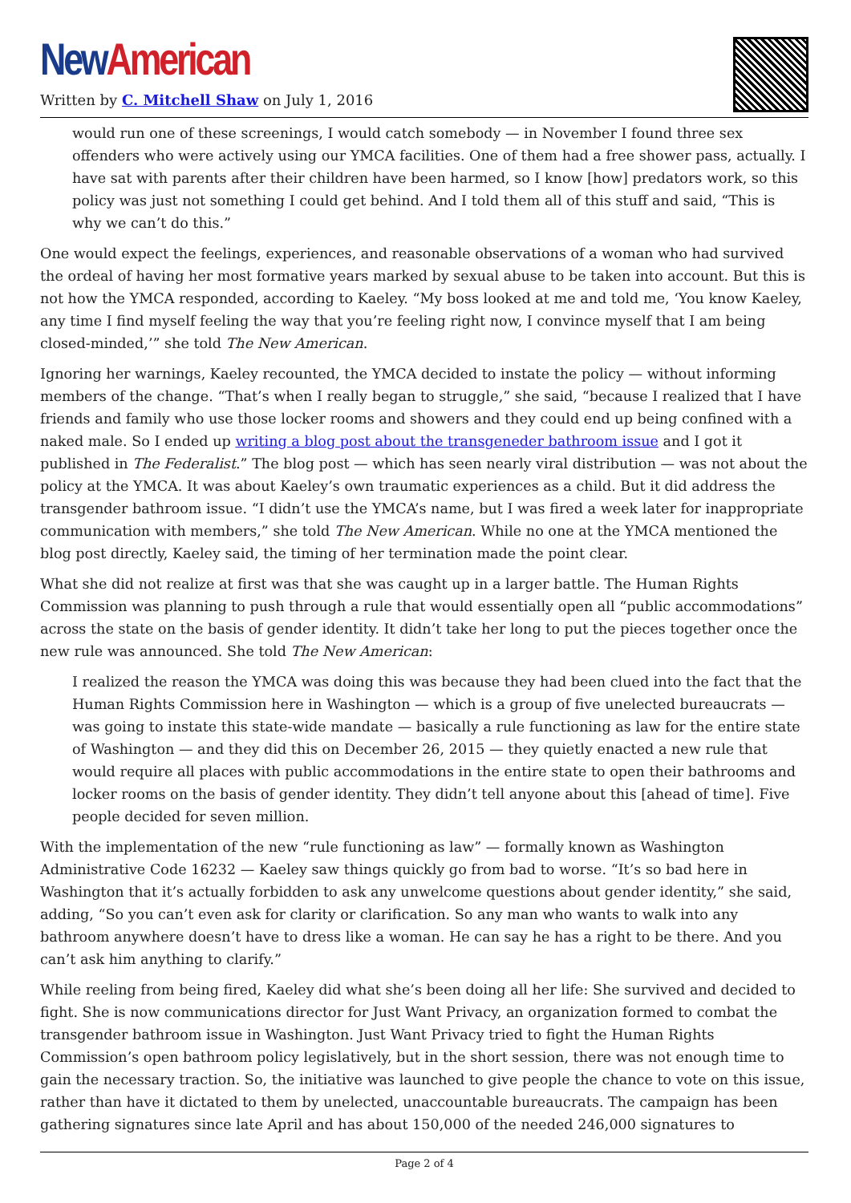New American
Written by C. Mitchell Shaw on July 1, 2016
would run one of these screenings, I would catch somebody — in November I found three sex offenders who were actively using our YMCA facilities. One of them had a free shower pass, actually. I have sat with parents after their children have been harmed, so I know [how] predators work, so this policy was just not something I could get behind. And I told them all of this stuff and said, “This is why we can’t do this.”
One would expect the feelings, experiences, and reasonable observations of a woman who had survived the ordeal of having her most formative years marked by sexual abuse to be taken into account. But this is not how the YMCA responded, according to Kaeley. “My boss looked at me and told me, ‘You know Kaeley, any time I find myself feeling the way that you’re feeling right now, I convince myself that I am being closed-minded,’” she told The New American.
Ignoring her warnings, Kaeley recounted, the YMCA decided to instate the policy — without informing members of the change. “That’s when I really began to struggle,” she said, “because I realized that I have friends and family who use those locker rooms and showers and they could end up being confined with a naked male. So I ended up writing a blog post about the transgeneder bathroom issue and I got it published in The Federalist.” The blog post — which has seen nearly viral distribution — was not about the policy at the YMCA. It was about Kaeley’s own traumatic experiences as a child. But it did address the transgender bathroom issue. “I didn’t use the YMCA’s name, but I was fired a week later for inappropriate communication with members,” she told The New American. While no one at the YMCA mentioned the blog post directly, Kaeley said, the timing of her termination made the point clear.
What she did not realize at first was that she was caught up in a larger battle. The Human Rights Commission was planning to push through a rule that would essentially open all “public accommodations” across the state on the basis of gender identity. It didn’t take her long to put the pieces together once the new rule was announced. She told The New American:
I realized the reason the YMCA was doing this was because they had been clued into the fact that the Human Rights Commission here in Washington — which is a group of five unelected bureaucrats — was going to instate this state-wide mandate — basically a rule functioning as law for the entire state of Washington — and they did this on December 26, 2015 — they quietly enacted a new rule that would require all places with public accommodations in the entire state to open their bathrooms and locker rooms on the basis of gender identity. They didn’t tell anyone about this [ahead of time]. Five people decided for seven million.
With the implementation of the new “rule functioning as law” — formally known as Washington Administrative Code 16232 — Kaeley saw things quickly go from bad to worse. “It’s so bad here in Washington that it’s actually forbidden to ask any unwelcome questions about gender identity,” she said, adding, “So you can’t even ask for clarity or clarification. So any man who wants to walk into any bathroom anywhere doesn’t have to dress like a woman. He can say he has a right to be there. And you can’t ask him anything to clarify.”
While reeling from being fired, Kaeley did what she’s been doing all her life: She survived and decided to fight. She is now communications director for Just Want Privacy, an organization formed to combat the transgender bathroom issue in Washington. Just Want Privacy tried to fight the Human Rights Commission’s open bathroom policy legislatively, but in the short session, there was not enough time to gain the necessary traction. So, the initiative was launched to give people the chance to vote on this issue, rather than have it dictated to them by unelected, unaccountable bureaucrats. The campaign has been gathering signatures since late April and has about 150,000 of the needed 246,000 signatures to
Page 2 of 4